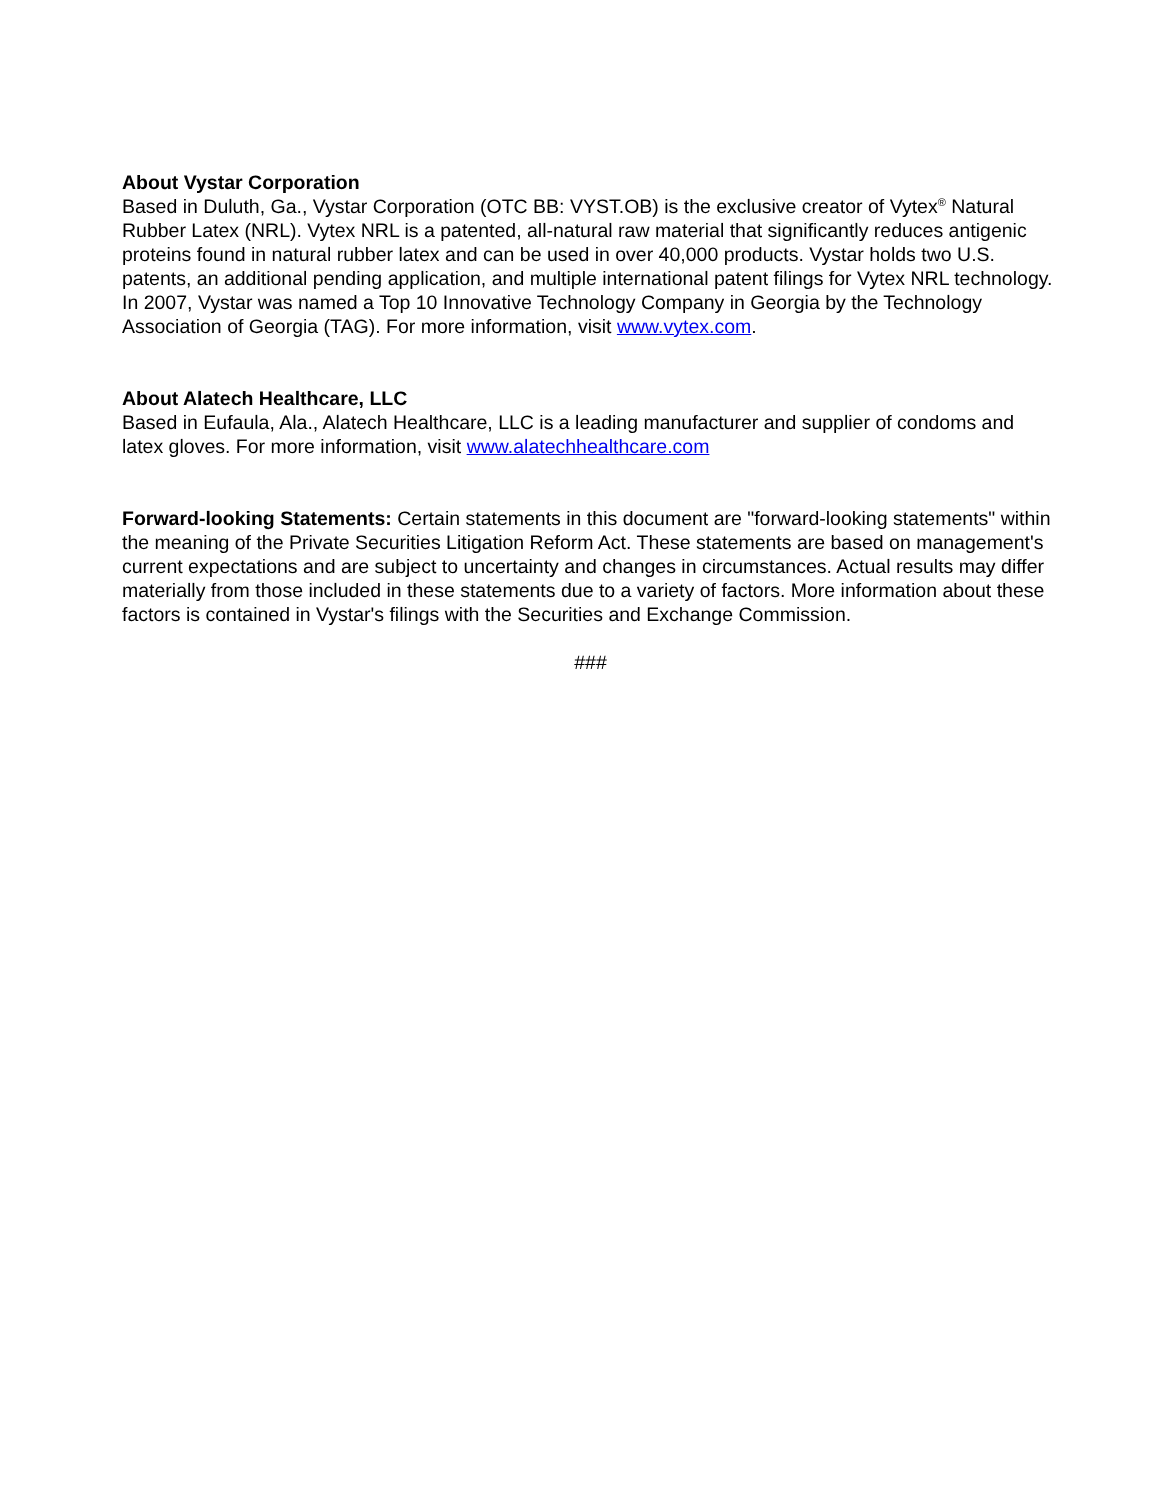About Vystar Corporation
Based in Duluth, Ga., Vystar Corporation (OTC BB: VYST.OB) is the exclusive creator of Vytex<sup>®</sup> Natural Rubber Latex (NRL). Vytex NRL is a patented, all-natural raw material that significantly reduces antigenic proteins found in natural rubber latex and can be used in over 40,000 products. Vystar holds two U.S. patents, an additional pending application, and multiple international patent filings for Vytex NRL technology. In 2007, Vystar was named a Top 10 Innovative Technology Company in Georgia by the Technology Association of Georgia (TAG). For more information, visit www.vytex.com.
About Alatech Healthcare, LLC
Based in Eufaula, Ala., Alatech Healthcare, LLC is a leading manufacturer and supplier of condoms and latex gloves. For more information, visit www.alatechhealthcare.com
Forward-looking Statements: Certain statements in this document are "forward-looking statements" within the meaning of the Private Securities Litigation Reform Act. These statements are based on management's current expectations and are subject to uncertainty and changes in circumstances. Actual results may differ materially from those included in these statements due to a variety of factors. More information about these factors is contained in Vystar's filings with the Securities and Exchange Commission.
###